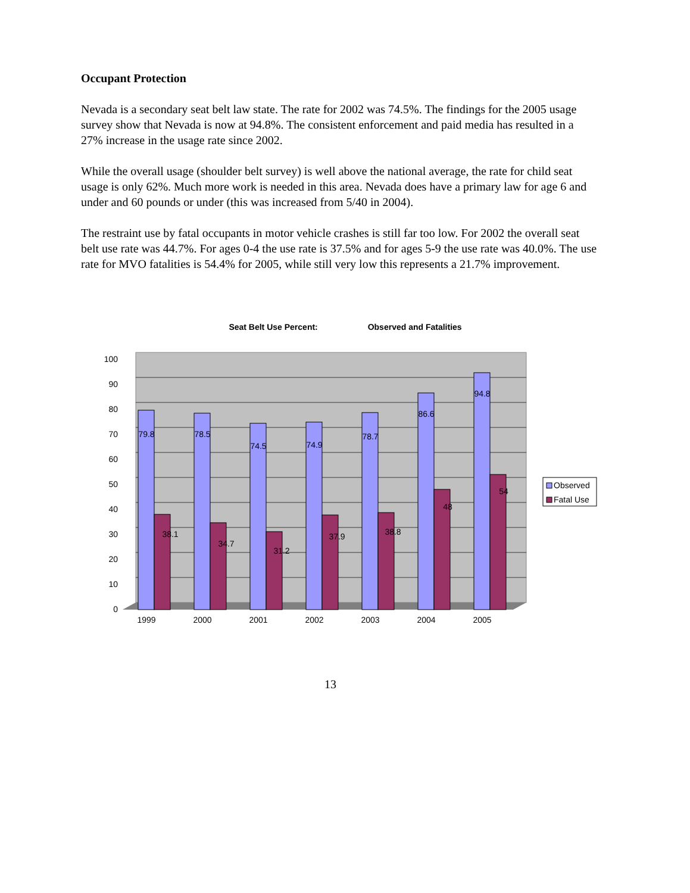Occupant Protection
Nevada is a secondary seat belt law state. The rate for 2002 was 74.5%. The findings for the 2005 usage survey show that Nevada is now at 94.8%. The consistent enforcement and paid media has resulted in a 27% increase in the usage rate since 2002.
While the overall usage (shoulder belt survey) is well above the national average, the rate for child seat usage is only 62%. Much more work is needed in this area. Nevada does have a primary law for age 6 and under and 60 pounds or under (this was increased from 5/40 in 2004).
The restraint use by fatal occupants in motor vehicle crashes is still far too low. For 2002 the overall seat belt use rate was 44.7%. For ages 0-4 the use rate is 37.5% and for ages 5-9 the use rate was 40.0%. The use rate for MVO fatalities is 54.4% for 2005, while still very low this represents a 21.7% improvement.
Seat Belt Use Percent: Observed and Fatalities
0
10
20
30
40
50
60
70
80
90
100
79.8
38.1
78.5
34.7
74.5
31.2
74.9
37.9
78.7
38.8
86.6
48
94.8
54
1999
2000
2001
2002
2003
2004
2005
Observed
Fatal Use
13